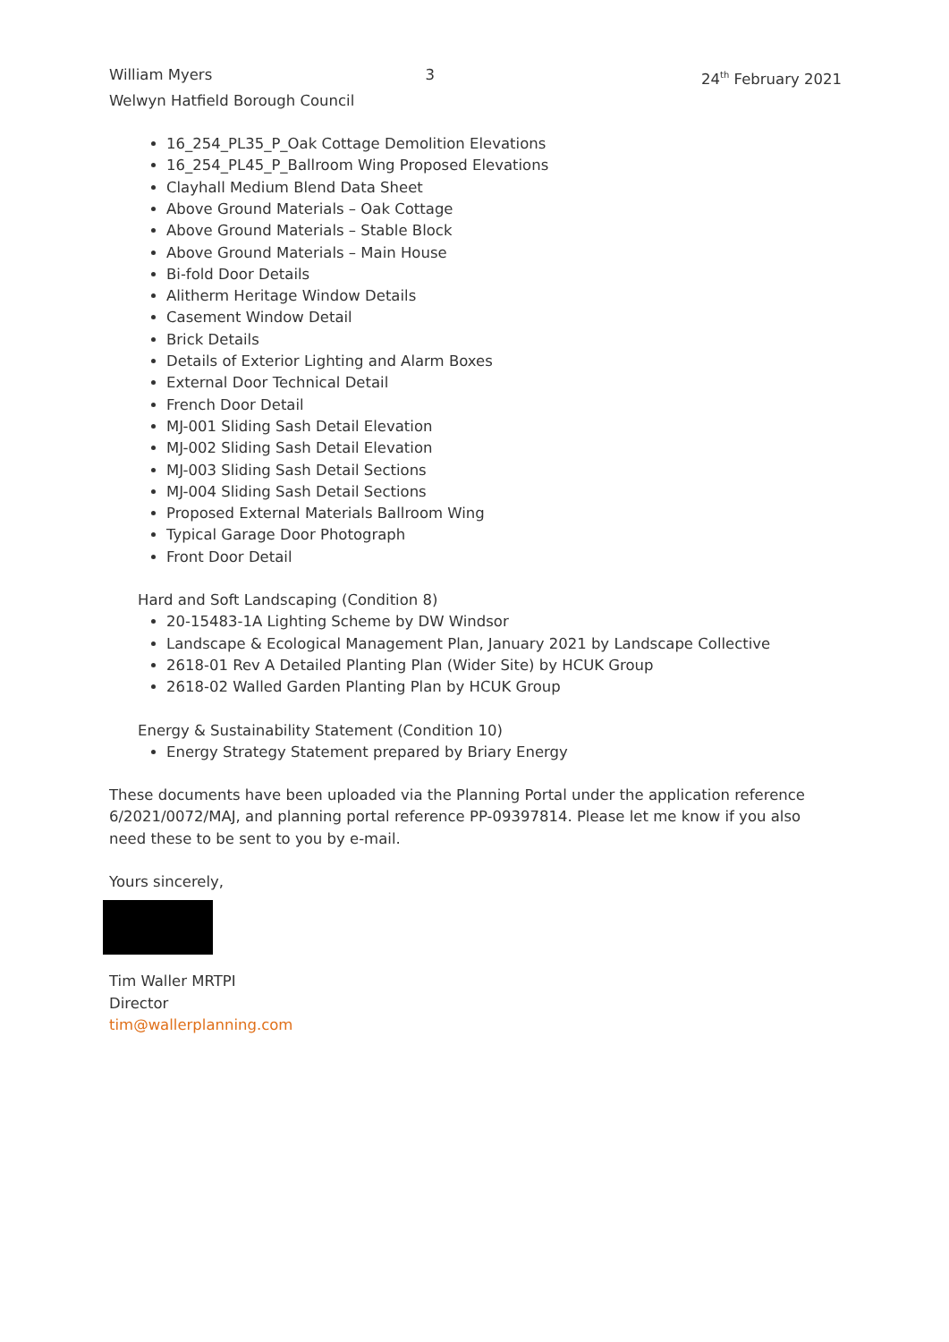William Myers 3 24<sup>th</sup> February 2021
Welwyn Hatfield Borough Council
16_254_PL35_P_Oak Cottage Demolition Elevations
16_254_PL45_P_Ballroom Wing Proposed Elevations
Clayhall Medium Blend Data Sheet
Above Ground Materials – Oak Cottage
Above Ground Materials – Stable Block
Above Ground Materials – Main House
Bi-fold Door Details
Alitherm Heritage Window Details
Casement Window Detail
Brick Details
Details of Exterior Lighting and Alarm Boxes
External Door Technical Detail
French Door Detail
MJ-001 Sliding Sash Detail Elevation
MJ-002 Sliding Sash Detail Elevation
MJ-003 Sliding Sash Detail Sections
MJ-004 Sliding Sash Detail Sections
Proposed External Materials Ballroom Wing
Typical Garage Door Photograph
Front Door Detail
Hard and Soft Landscaping (Condition 8)
20-15483-1A Lighting Scheme by DW Windsor
Landscape & Ecological Management Plan, January 2021 by Landscape Collective
2618-01 Rev A Detailed Planting Plan (Wider Site) by HCUK Group
2618-02 Walled Garden Planting Plan by HCUK Group
Energy & Sustainability Statement (Condition 10)
Energy Strategy Statement prepared by Briary Energy
These documents have been uploaded via the Planning Portal under the application reference 6/2021/0072/MAJ, and planning portal reference PP-09397814. Please let me know if you also need these to be sent to you by e-mail.
Yours sincerely,
Tim Waller MRTPI
Director
tim@wallerplanning.com